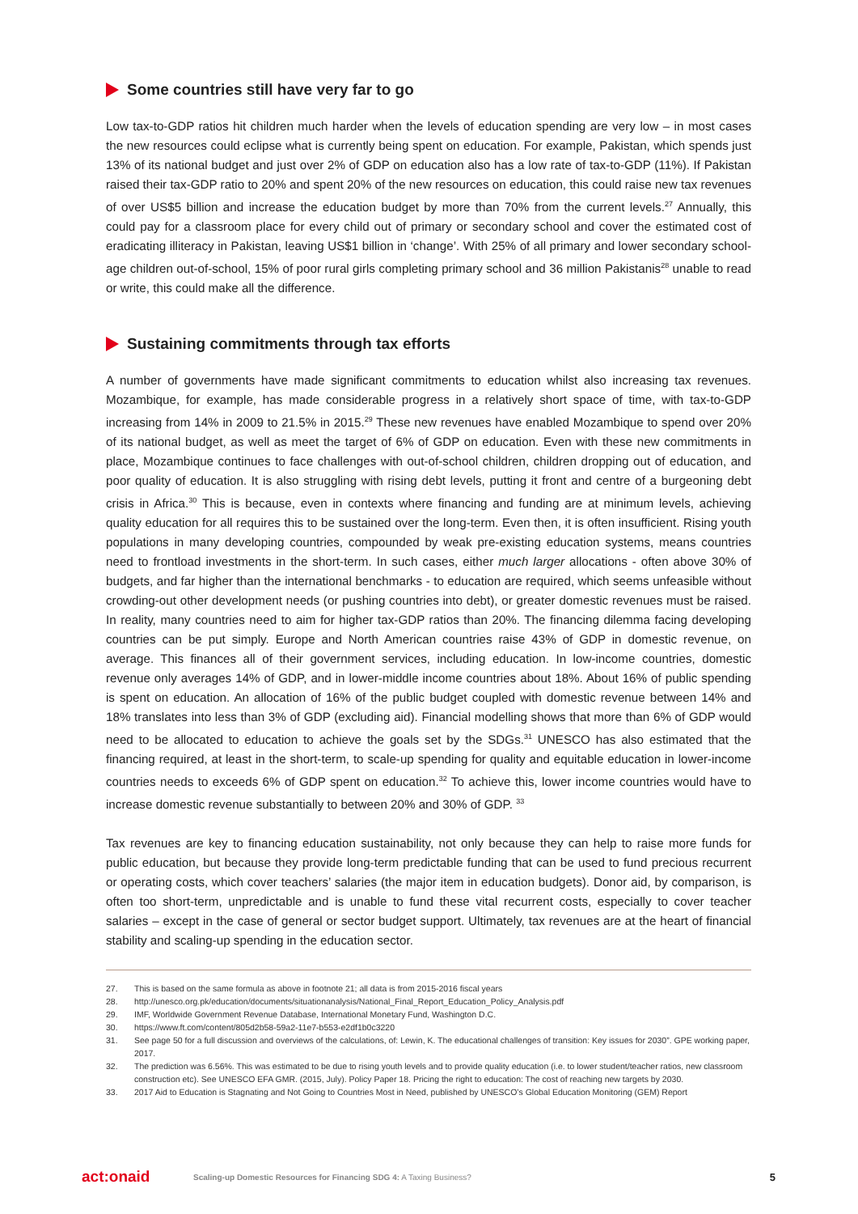Some countries still have very far to go
Low tax-to-GDP ratios hit children much harder when the levels of education spending are very low – in most cases the new resources could eclipse what is currently being spent on education. For example, Pakistan, which spends just 13% of its national budget and just over 2% of GDP on education also has a low rate of tax-to-GDP (11%). If Pakistan raised their tax-GDP ratio to 20% and spent 20% of the new resources on education, this could raise new tax revenues of over US$5 billion and increase the education budget by more than 70% from the current levels.<sup>27</sup> Annually, this could pay for a classroom place for every child out of primary or secondary school and cover the estimated cost of eradicating illiteracy in Pakistan, leaving US$1 billion in ‘change’. With 25% of all primary and lower secondary school-age children out-of-school, 15% of poor rural girls completing primary school and 36 million Pakistanis<sup>28</sup> unable to read or write, this could make all the difference.
Sustaining commitments through tax efforts
A number of governments have made significant commitments to education whilst also increasing tax revenues. Mozambique, for example, has made considerable progress in a relatively short space of time, with tax-to-GDP increasing from 14% in 2009 to 21.5% in 2015.<sup>29</sup> These new revenues have enabled Mozambique to spend over 20% of its national budget, as well as meet the target of 6% of GDP on education. Even with these new commitments in place, Mozambique continues to face challenges with out-of-school children, children dropping out of education, and poor quality of education. It is also struggling with rising debt levels, putting it front and centre of a burgeoning debt crisis in Africa.<sup>30</sup> This is because, even in contexts where financing and funding are at minimum levels, achieving quality education for all requires this to be sustained over the long-term. Even then, it is often insufficient. Rising youth populations in many developing countries, compounded by weak pre-existing education systems, means countries need to frontload investments in the short-term. In such cases, either much larger allocations - often above 30% of budgets, and far higher than the international benchmarks - to education are required, which seems unfeasible without crowding-out other development needs (or pushing countries into debt), or greater domestic revenues must be raised. In reality, many countries need to aim for higher tax-GDP ratios than 20%. The financing dilemma facing developing countries can be put simply. Europe and North American countries raise 43% of GDP in domestic revenue, on average. This finances all of their government services, including education. In low-income countries, domestic revenue only averages 14% of GDP, and in lower-middle income countries about 18%. About 16% of public spending is spent on education. An allocation of 16% of the public budget coupled with domestic revenue between 14% and 18% translates into less than 3% of GDP (excluding aid). Financial modelling shows that more than 6% of GDP would need to be allocated to education to achieve the goals set by the SDGs.<sup>31</sup> UNESCO has also estimated that the financing required, at least in the short-term, to scale-up spending for quality and equitable education in lower-income countries needs to exceeds 6% of GDP spent on education.<sup>32</sup> To achieve this, lower income countries would have to increase domestic revenue substantially to between 20% and 30% of GDP. <sup>33</sup>
Tax revenues are key to financing education sustainability, not only because they can help to raise more funds for public education, but because they provide long-term predictable funding that can be used to fund precious recurrent or operating costs, which cover teachers’ salaries (the major item in education budgets). Donor aid, by comparison, is often too short-term, unpredictable and is unable to fund these vital recurrent costs, especially to cover teacher salaries – except in the case of general or sector budget support. Ultimately, tax revenues are at the heart of financial stability and scaling-up spending in the education sector.
27. This is based on the same formula as above in footnote 21; all data is from 2015-2016 fiscal years
28. http://unesco.org.pk/education/documents/situationanalysis/National_Final_Report_Education_Policy_Analysis.pdf
29. IMF, Worldwide Government Revenue Database, International Monetary Fund, Washington D.C.
30. https://www.ft.com/content/805d2b58-59a2-11e7-b553-e2df1b0c3220
31. See page 50 for a full discussion and overviews of the calculations, of: Lewin, K. The educational challenges of transition: Key issues for 2030”. GPE working paper, 2017.
32. The prediction was 6.56%. This was estimated to be due to rising youth levels and to provide quality education (i.e. to lower student/teacher ratios, new classroom construction etc). See UNESCO EFA GMR. (2015, July). Policy Paper 18. Pricing the right to education: The cost of reaching new targets by 2030.
33. 2017 Aid to Education is Stagnating and Not Going to Countries Most in Need, published by UNESCO’s Global Education Monitoring (GEM) Report
act:onaid Scaling-up Domestic Resources for Financing SDG 4: A Taxing Business? 5